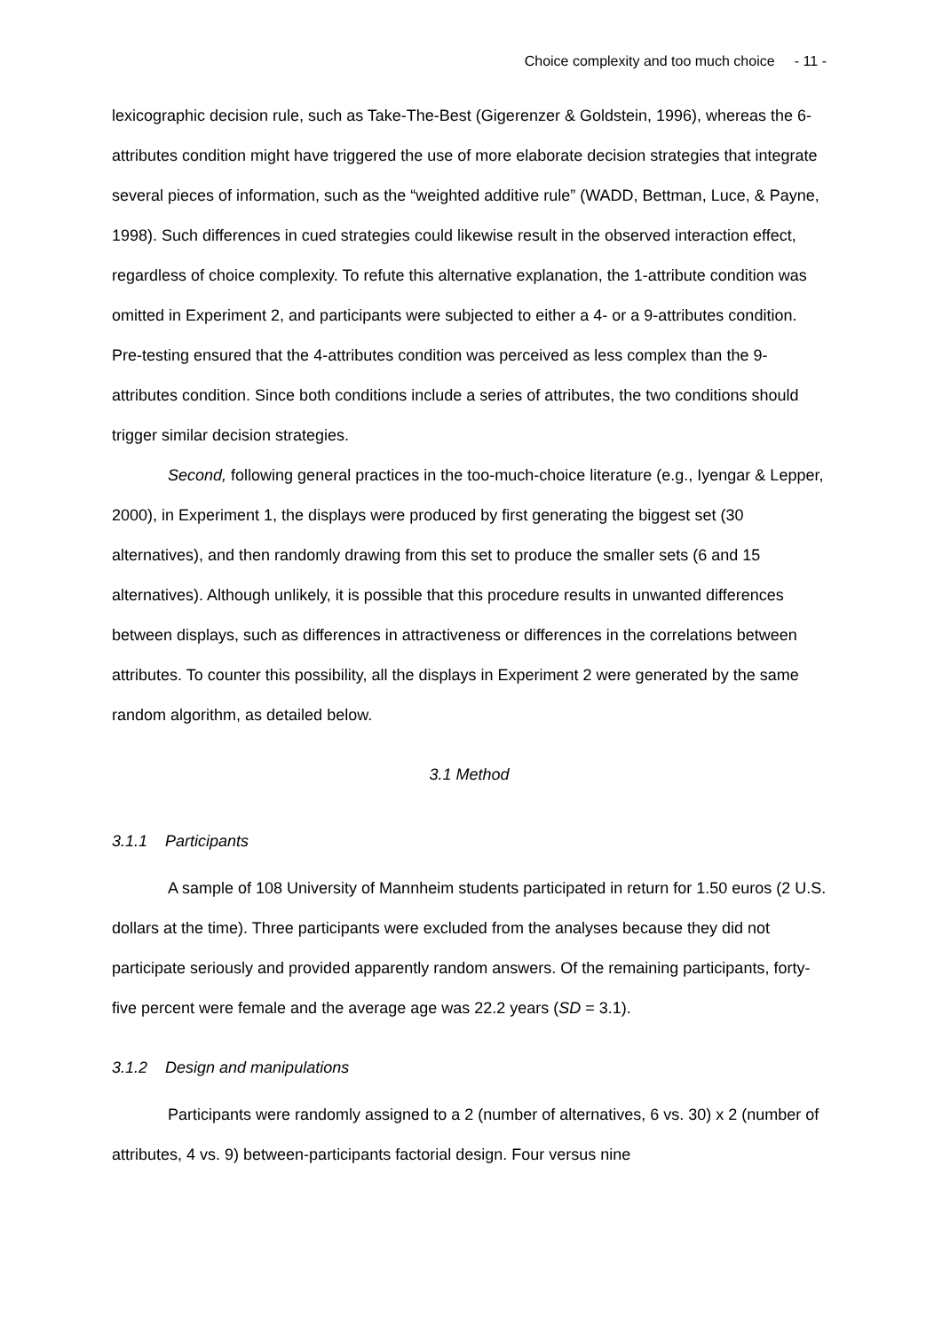Choice complexity and too much choice - 11 -
lexicographic decision rule, such as Take-The-Best (Gigerenzer & Goldstein, 1996), whereas the 6-attributes condition might have triggered the use of more elaborate decision strategies that integrate several pieces of information, such as the “weighted additive rule” (WADD, Bettman, Luce, & Payne, 1998). Such differences in cued strategies could likewise result in the observed interaction effect, regardless of choice complexity. To refute this alternative explanation, the 1-attribute condition was omitted in Experiment 2, and participants were subjected to either a 4- or a 9-attributes condition. Pre-testing ensured that the 4-attributes condition was perceived as less complex than the 9-attributes condition. Since both conditions include a series of attributes, the two conditions should trigger similar decision strategies.
Second, following general practices in the too-much-choice literature (e.g., Iyengar & Lepper, 2000), in Experiment 1, the displays were produced by first generating the biggest set (30 alternatives), and then randomly drawing from this set to produce the smaller sets (6 and 15 alternatives). Although unlikely, it is possible that this procedure results in unwanted differences between displays, such as differences in attractiveness or differences in the correlations between attributes. To counter this possibility, all the displays in Experiment 2 were generated by the same random algorithm, as detailed below.
3.1 Method
3.1.1 Participants
A sample of 108 University of Mannheim students participated in return for 1.50 euros (2 U.S. dollars at the time). Three participants were excluded from the analyses because they did not participate seriously and provided apparently random answers. Of the remaining participants, forty-five percent were female and the average age was 22.2 years (SD = 3.1).
3.1.2 Design and manipulations
Participants were randomly assigned to a 2 (number of alternatives, 6 vs. 30) x 2 (number of attributes, 4 vs. 9) between-participants factorial design. Four versus nine